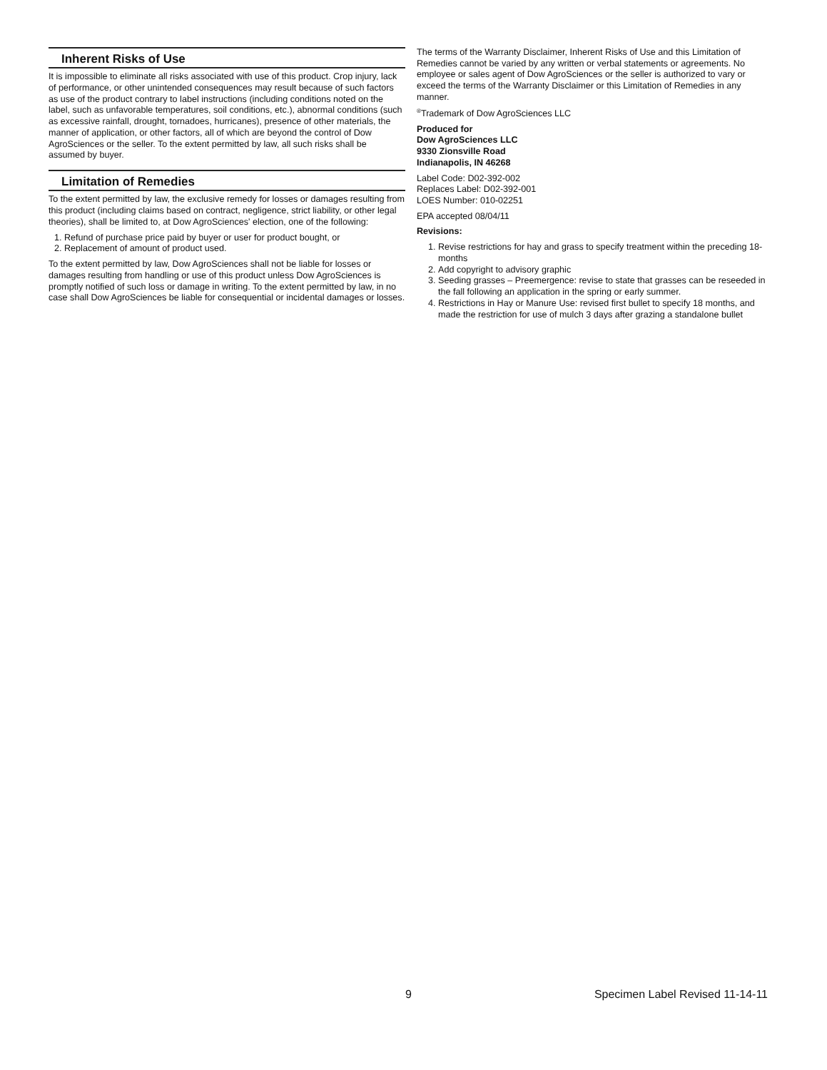Inherent Risks of Use
It is impossible to eliminate all risks associated with use of this product. Crop injury, lack of performance, or other unintended consequences may result because of such factors as use of the product contrary to label instructions (including conditions noted on the label, such as unfavorable temperatures, soil conditions, etc.), abnormal conditions (such as excessive rainfall, drought, tornadoes, hurricanes), presence of other materials, the manner of application, or other factors, all of which are beyond the control of Dow AgroSciences or the seller. To the extent permitted by law, all such risks shall be assumed by buyer.
Limitation of Remedies
To the extent permitted by law, the exclusive remedy for losses or damages resulting from this product (including claims based on contract, negligence, strict liability, or other legal theories), shall be limited to, at Dow AgroSciences' election, one of the following:
1. Refund of purchase price paid by buyer or user for product bought, or
2. Replacement of amount of product used.
To the extent permitted by law, Dow AgroSciences shall not be liable for losses or damages resulting from handling or use of this product unless Dow AgroSciences is promptly notified of such loss or damage in writing. To the extent permitted by law, in no case shall Dow AgroSciences be liable for consequential or incidental damages or losses.
The terms of the Warranty Disclaimer, Inherent Risks of Use and this Limitation of Remedies cannot be varied by any written or verbal statements or agreements. No employee or sales agent of Dow AgroSciences or the seller is authorized to vary or exceed the terms of the Warranty Disclaimer or this Limitation of Remedies in any manner.
<sup>®</sup>Trademark of Dow AgroSciences LLC
Produced for
Dow AgroSciences LLC
9330 Zionsville Road
Indianapolis, IN 46268
Label Code: D02-392-002
Replaces Label: D02-392-001
LOES Number: 010-02251
EPA accepted 08/04/11
Revisions:
1. Revise restrictions for hay and grass to specify treatment within the preceding 18-months
2. Add copyright to advisory graphic
3. Seeding grasses – Preemergence: revise to state that grasses can be reseeded in the fall following an application in the spring or early summer.
4. Restrictions in Hay or Manure Use: revised first bullet to specify 18 months, and made the restriction for use of mulch 3 days after grazing a standalone bullet
9 Specimen Label Revised 11-14-11